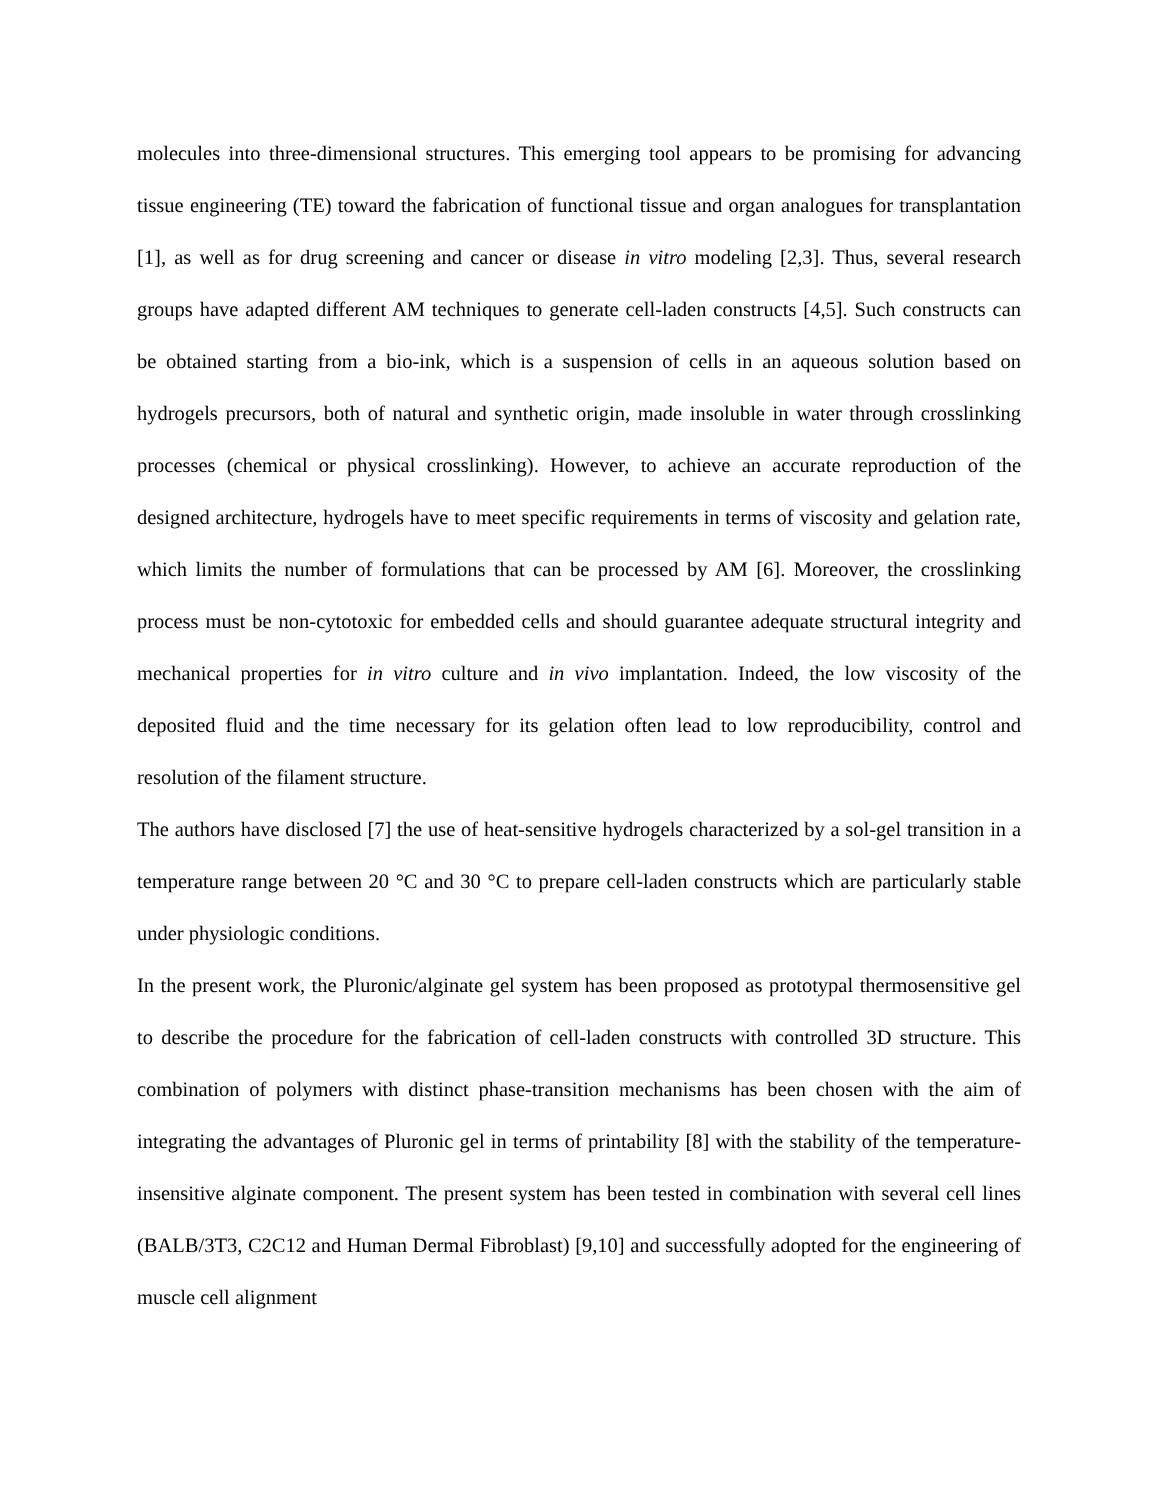molecules into three-dimensional structures. This emerging tool appears to be promising for advancing tissue engineering (TE) toward the fabrication of functional tissue and organ analogues for transplantation [1], as well as for drug screening and cancer or disease in vitro modeling [2,3]. Thus, several research groups have adapted different AM techniques to generate cell-laden constructs [4,5]. Such constructs can be obtained starting from a bio-ink, which is a suspension of cells in an aqueous solution based on hydrogels precursors, both of natural and synthetic origin, made insoluble in water through crosslinking processes (chemical or physical crosslinking). However, to achieve an accurate reproduction of the designed architecture, hydrogels have to meet specific requirements in terms of viscosity and gelation rate, which limits the number of formulations that can be processed by AM [6]. Moreover, the crosslinking process must be non-cytotoxic for embedded cells and should guarantee adequate structural integrity and mechanical properties for in vitro culture and in vivo implantation. Indeed, the low viscosity of the deposited fluid and the time necessary for its gelation often lead to low reproducibility, control and resolution of the filament structure.
The authors have disclosed [7] the use of heat-sensitive hydrogels characterized by a sol-gel transition in a temperature range between 20 °C and 30 °C to prepare cell-laden constructs which are particularly stable under physiologic conditions.
In the present work, the Pluronic/alginate gel system has been proposed as prototypal thermosensitive gel to describe the procedure for the fabrication of cell-laden constructs with controlled 3D structure. This combination of polymers with distinct phase-transition mechanisms has been chosen with the aim of integrating the advantages of Pluronic gel in terms of printability [8] with the stability of the temperature-insensitive alginate component. The present system has been tested in combination with several cell lines (BALB/3T3, C2C12 and Human Dermal Fibroblast) [9,10] and successfully adopted for the engineering of muscle cell alignment